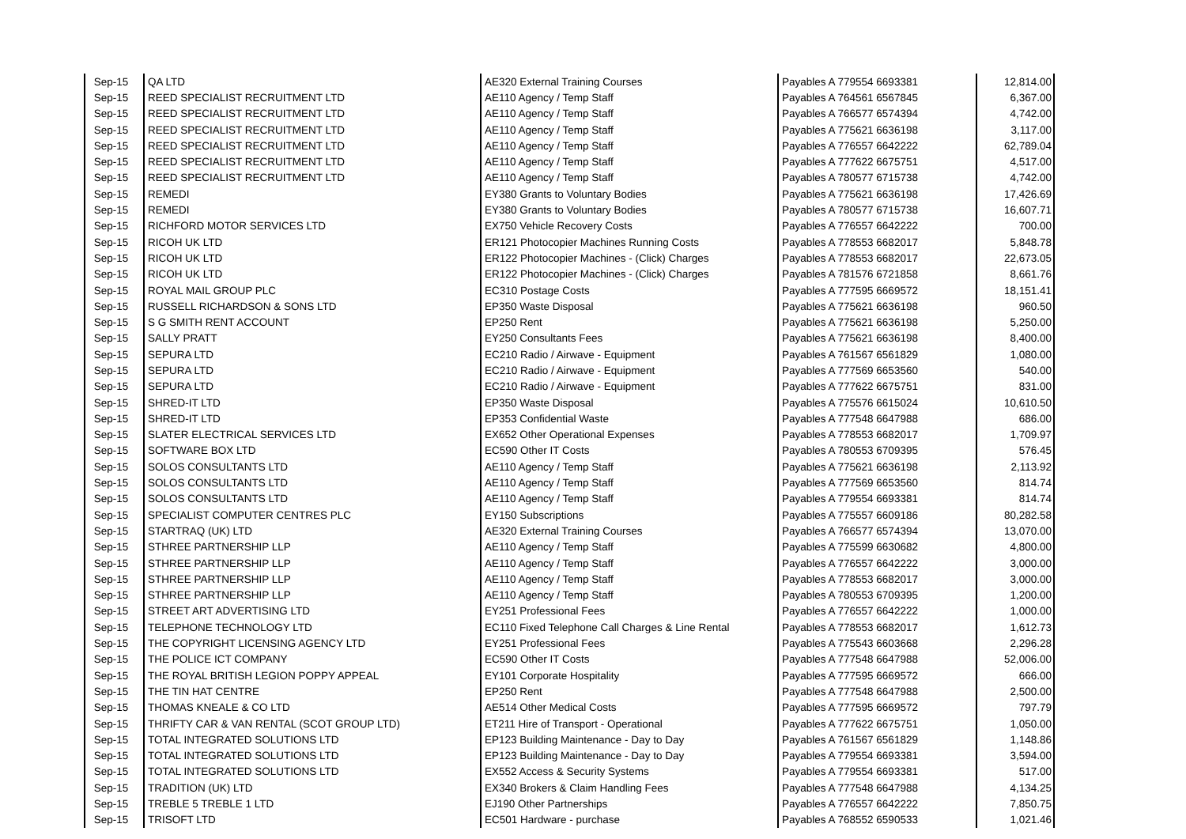| Sep-15 | QA LTD | AE320 External Training Courses | Payables A 779554 6693381 | 12,814.00 |
| Sep-15 | REED SPECIALIST RECRUITMENT LTD | AE110 Agency / Temp Staff | Payables A 764561 6567845 | 6,367.00 |
| Sep-15 | REED SPECIALIST RECRUITMENT LTD | AE110 Agency / Temp Staff | Payables A 766577 6574394 | 4,742.00 |
| Sep-15 | REED SPECIALIST RECRUITMENT LTD | AE110 Agency / Temp Staff | Payables A 775621 6636198 | 3,117.00 |
| Sep-15 | REED SPECIALIST RECRUITMENT LTD | AE110 Agency / Temp Staff | Payables A 776557 6642222 | 62,789.04 |
| Sep-15 | REED SPECIALIST RECRUITMENT LTD | AE110 Agency / Temp Staff | Payables A 777622 6675751 | 4,517.00 |
| Sep-15 | REED SPECIALIST RECRUITMENT LTD | AE110 Agency / Temp Staff | Payables A 780577 6715738 | 4,742.00 |
| Sep-15 | REMEDI | EY380 Grants to Voluntary Bodies | Payables A 775621 6636198 | 17,426.69 |
| Sep-15 | REMEDI | EY380 Grants to Voluntary Bodies | Payables A 780577 6715738 | 16,607.71 |
| Sep-15 | RICHFORD MOTOR SERVICES LTD | EX750 Vehicle Recovery Costs | Payables A 776557 6642222 | 700.00 |
| Sep-15 | RICOH UK LTD | ER121 Photocopier Machines Running Costs | Payables A 778553 6682017 | 5,848.78 |
| Sep-15 | RICOH UK LTD | ER122 Photocopier Machines - (Click) Charges | Payables A 778553 6682017 | 22,673.05 |
| Sep-15 | RICOH UK LTD | ER122 Photocopier Machines - (Click) Charges | Payables A 781576 6721858 | 8,661.76 |
| Sep-15 | ROYAL MAIL GROUP PLC | EC310 Postage Costs | Payables A 777595 6669572 | 18,151.41 |
| Sep-15 | RUSSELL RICHARDSON & SONS LTD | EP350 Waste Disposal | Payables A 775621 6636198 | 960.50 |
| Sep-15 | S G SMITH RENT ACCOUNT | EP250 Rent | Payables A 775621 6636198 | 5,250.00 |
| Sep-15 | SALLY PRATT | EY250 Consultants Fees | Payables A 775621 6636198 | 8,400.00 |
| Sep-15 | SEPURA LTD | EC210 Radio / Airwave - Equipment | Payables A 761567 6561829 | 1,080.00 |
| Sep-15 | SEPURA LTD | EC210 Radio / Airwave - Equipment | Payables A 777569 6653560 | 540.00 |
| Sep-15 | SEPURA LTD | EC210 Radio / Airwave - Equipment | Payables A 777622 6675751 | 831.00 |
| Sep-15 | SHRED-IT LTD | EP350 Waste Disposal | Payables A 775576 6615024 | 10,610.50 |
| Sep-15 | SHRED-IT LTD | EP353 Confidential Waste | Payables A 777548 6647988 | 686.00 |
| Sep-15 | SLATER ELECTRICAL SERVICES LTD | EX652 Other Operational Expenses | Payables A 778553 6682017 | 1,709.97 |
| Sep-15 | SOFTWARE BOX LTD | EC590 Other IT Costs | Payables A 780553 6709395 | 576.45 |
| Sep-15 | SOLOS CONSULTANTS LTD | AE110 Agency / Temp Staff | Payables A 775621 6636198 | 2,113.92 |
| Sep-15 | SOLOS CONSULTANTS LTD | AE110 Agency / Temp Staff | Payables A 777569 6653560 | 814.74 |
| Sep-15 | SOLOS CONSULTANTS LTD | AE110 Agency / Temp Staff | Payables A 779554 6693381 | 814.74 |
| Sep-15 | SPECIALIST COMPUTER CENTRES PLC | EY150 Subscriptions | Payables A 775557 6609186 | 80,282.58 |
| Sep-15 | STARTRAQ (UK) LTD | AE320 External Training Courses | Payables A 766577 6574394 | 13,070.00 |
| Sep-15 | STHREE PARTNERSHIP LLP | AE110 Agency / Temp Staff | Payables A 775599 6630682 | 4,800.00 |
| Sep-15 | STHREE PARTNERSHIP LLP | AE110 Agency / Temp Staff | Payables A 776557 6642222 | 3,000.00 |
| Sep-15 | STHREE PARTNERSHIP LLP | AE110 Agency / Temp Staff | Payables A 778553 6682017 | 3,000.00 |
| Sep-15 | STHREE PARTNERSHIP LLP | AE110 Agency / Temp Staff | Payables A 780553 6709395 | 1,200.00 |
| Sep-15 | STREET ART ADVERTISING LTD | EY251 Professional Fees | Payables A 776557 6642222 | 1,000.00 |
| Sep-15 | TELEPHONE TECHNOLOGY LTD | EC110 Fixed Telephone Call Charges & Line Rental | Payables A 778553 6682017 | 1,612.73 |
| Sep-15 | THE COPYRIGHT LICENSING AGENCY LTD | EY251 Professional Fees | Payables A 775543 6603668 | 2,296.28 |
| Sep-15 | THE POLICE ICT COMPANY | EC590 Other IT Costs | Payables A 777548 6647988 | 52,006.00 |
| Sep-15 | THE ROYAL BRITISH LEGION POPPY APPEAL | EY101 Corporate Hospitality | Payables A 777595 6669572 | 666.00 |
| Sep-15 | THE TIN HAT CENTRE | EP250 Rent | Payables A 777548 6647988 | 2,500.00 |
| Sep-15 | THOMAS KNEALE & CO LTD | AE514 Other Medical Costs | Payables A 777595 6669572 | 797.79 |
| Sep-15 | THRIFTY CAR & VAN RENTAL (SCOT GROUP LTD) | ET211 Hire of Transport - Operational | Payables A 777622 6675751 | 1,050.00 |
| Sep-15 | TOTAL INTEGRATED SOLUTIONS LTD | EP123 Building Maintenance - Day to Day | Payables A 761567 6561829 | 1,148.86 |
| Sep-15 | TOTAL INTEGRATED SOLUTIONS LTD | EP123 Building Maintenance - Day to Day | Payables A 779554 6693381 | 3,594.00 |
| Sep-15 | TOTAL INTEGRATED SOLUTIONS LTD | EX552 Access & Security Systems | Payables A 779554 6693381 | 517.00 |
| Sep-15 | TRADITION (UK) LTD | EX340 Brokers & Claim Handling Fees | Payables A 777548 6647988 | 4,134.25 |
| Sep-15 | TREBLE 5 TREBLE 1 LTD | EJ190 Other Partnerships | Payables A 776557 6642222 | 7,850.75 |
| Sep-15 | TRISOFT LTD | EC501 Hardware - purchase | Payables A 768552 6590533 | 1,021.46 |